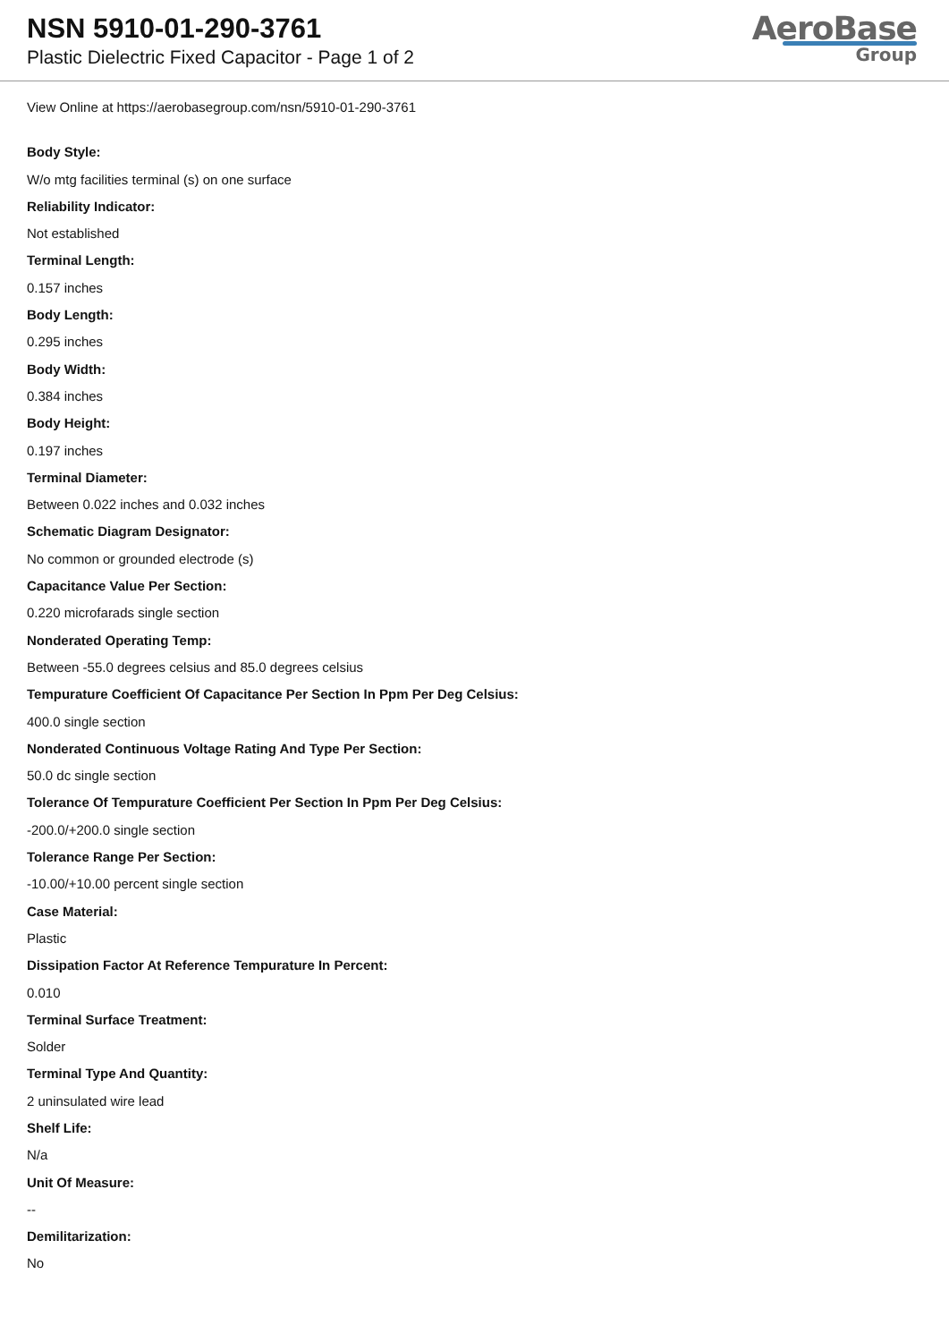NSN 5910-01-290-3761
Plastic Dielectric Fixed Capacitor - Page 1 of 2
AeroBase
Group
View Online at https://aerobasegroup.com/nsn/5910-01-290-3761
Body Style:
W/o mtg facilities terminal (s) on one surface
Reliability Indicator:
Not established
Terminal Length:
0.157 inches
Body Length:
0.295 inches
Body Width:
0.384 inches
Body Height:
0.197 inches
Terminal Diameter:
Between 0.022 inches and 0.032 inches
Schematic Diagram Designator:
No common or grounded electrode (s)
Capacitance Value Per Section:
0.220 microfarads single section
Nonderated Operating Temp:
Between -55.0 degrees celsius and 85.0 degrees celsius
Tempurature Coefficient Of Capacitance Per Section In Ppm Per Deg Celsius:
400.0 single section
Nonderated Continuous Voltage Rating And Type Per Section:
50.0 dc single section
Tolerance Of Tempurature Coefficient Per Section In Ppm Per Deg Celsius:
-200.0/+200.0 single section
Tolerance Range Per Section:
-10.00/+10.00 percent single section
Case Material:
Plastic
Dissipation Factor At Reference Tempurature In Percent:
0.010
Terminal Surface Treatment:
Solder
Terminal Type And Quantity:
2 uninsulated wire lead
Shelf Life:
N/a
Unit Of Measure:
--
Demilitarization:
No